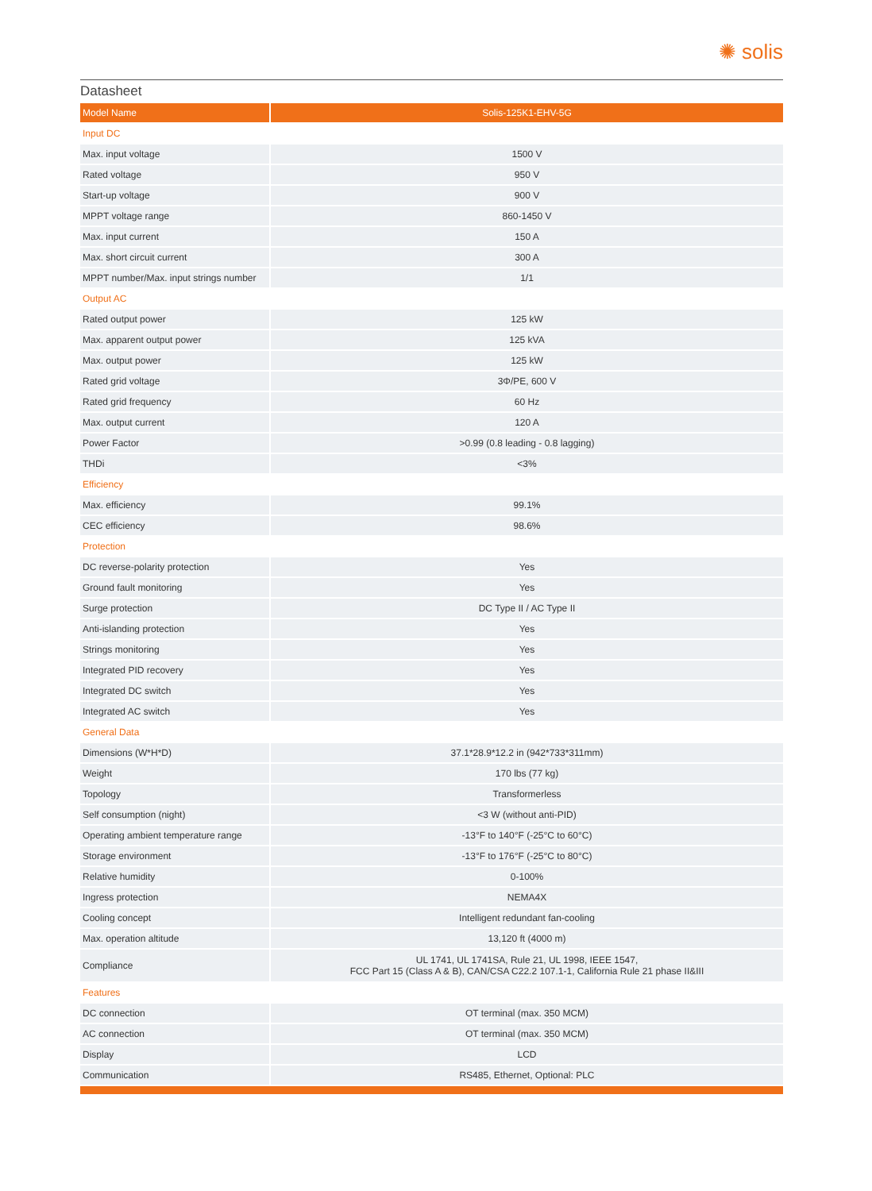✺ solis
Datasheet
| Model Name | Solis-125K1-EHV-5G |
| --- | --- |
| Input DC | |
| Max. input voltage | 1500 V |
| Rated voltage | 950 V |
| Start-up voltage | 900 V |
| MPPT voltage range | 860-1450 V |
| Max. input current | 150 A |
| Max. short circuit current | 300 A |
| MPPT number/Max. input strings number | 1/1 |
| Output AC | |
| Rated output power | 125 kW |
| Max. apparent output power | 125 kVA |
| Max. output power | 125 kW |
| Rated grid voltage | 3Φ/PE, 600 V |
| Rated grid frequency | 60 Hz |
| Max. output current | 120 A |
| Power Factor | >0.99 (0.8 leading - 0.8 lagging) |
| THDi | <3% |
| Efficiency | |
| Max. efficiency | 99.1% |
| CEC efficiency | 98.6% |
| Protection | |
| DC reverse-polarity protection | Yes |
| Ground fault monitoring | Yes |
| Surge protection | DC Type II / AC Type II |
| Anti-islanding protection | Yes |
| Strings monitoring | Yes |
| Integrated PID recovery | Yes |
| Integrated DC switch | Yes |
| Integrated AC switch | Yes |
| General Data | |
| Dimensions (W*H*D) | 37.1*28.9*12.2 in (942*733*311mm) |
| Weight | 170 lbs (77 kg) |
| Topology | Transformerless |
| Self consumption (night) | <3 W (without anti-PID) |
| Operating ambient temperature range | -13°F to 140°F (-25°C to 60°C) |
| Storage environment | -13°F to 176°F (-25°C to 80°C) |
| Relative humidity | 0-100% |
| Ingress protection | NEMA4X |
| Cooling concept | Intelligent redundant fan-cooling |
| Max. operation altitude | 13,120 ft (4000 m) |
| Compliance | UL 1741, UL 1741SA, Rule 21, UL 1998, IEEE 1547, FCC Part 15 (Class A & B), CAN/CSA C22.2 107.1-1, California Rule 21 phase II&III |
| Features | |
| DC connection | OT terminal (max. 350 MCM) |
| AC connection | OT terminal (max. 350 MCM) |
| Display | LCD |
| Communication | RS485, Ethernet, Optional: PLC |